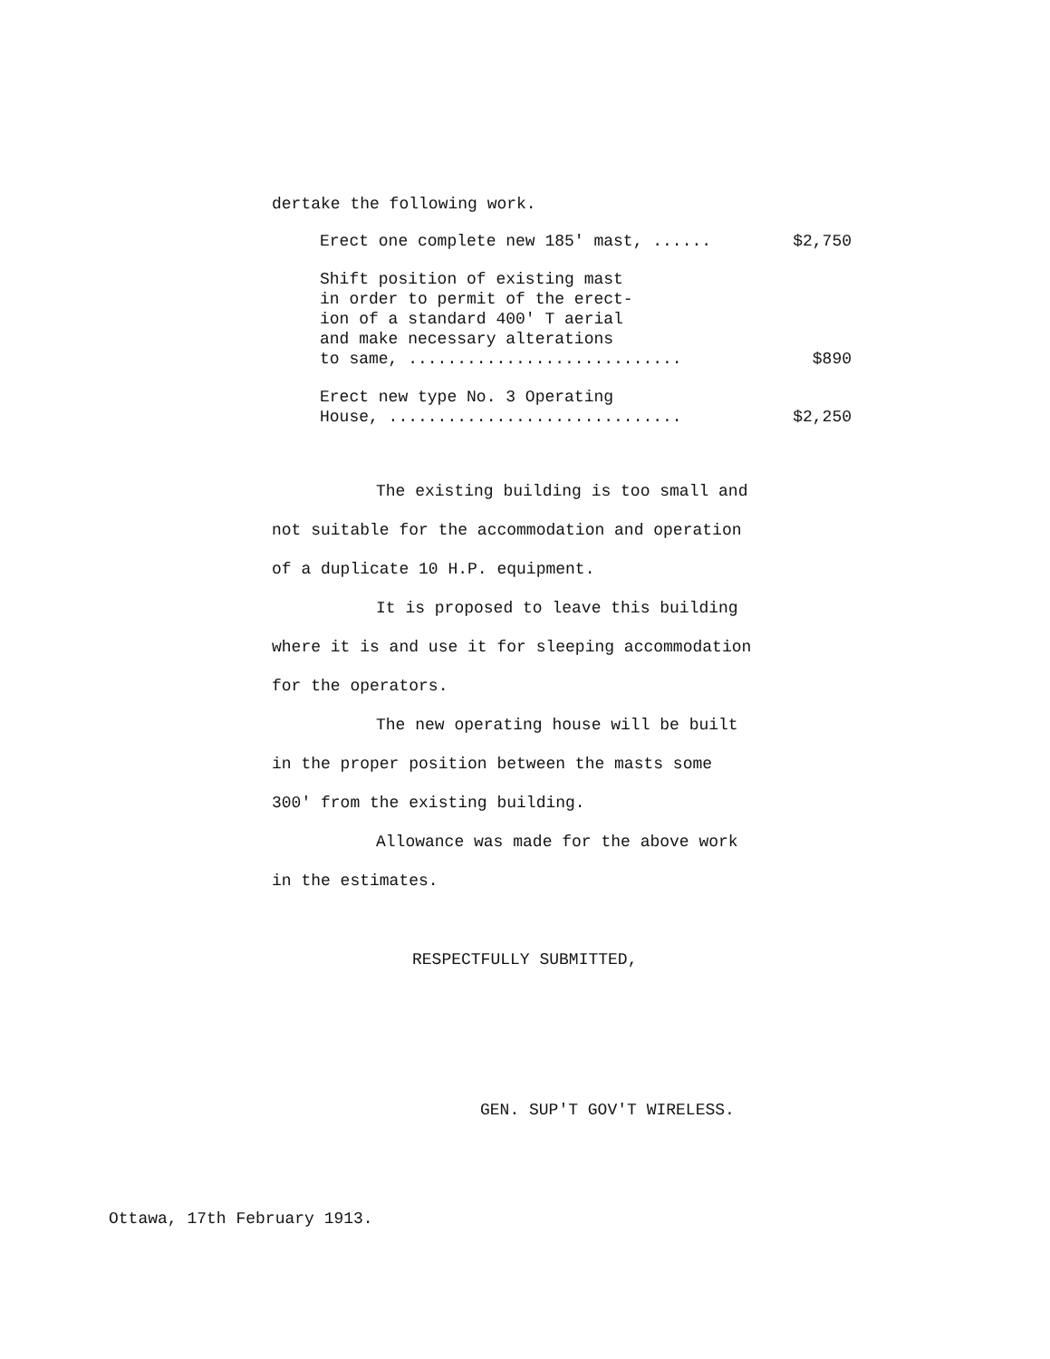dertake the following work.
Erect one complete new 185' mast, ...... $2,750
Shift position of existing mast
in order to permit of the erect-
ion of a standard 400' T aerial
and make necessary alterations
to same, ............................ $890
Erect new type No. 3 Operating
House, .............................. $2,250
The existing building is too small and
not suitable for the accommodation and operation
of a duplicate 10 H.P. equipment.
It is proposed to leave this building
where it is and use it for sleeping accommodation
for the operators.
The new operating house will be built
in the proper position between the masts some
300' from the existing building.
Allowance was made for the above work
in the estimates.
RESPECTFULLY SUBMITTED,
GEN. SUP'T GOV'T WIRELESS.
Ottawa, 17th February 1913.